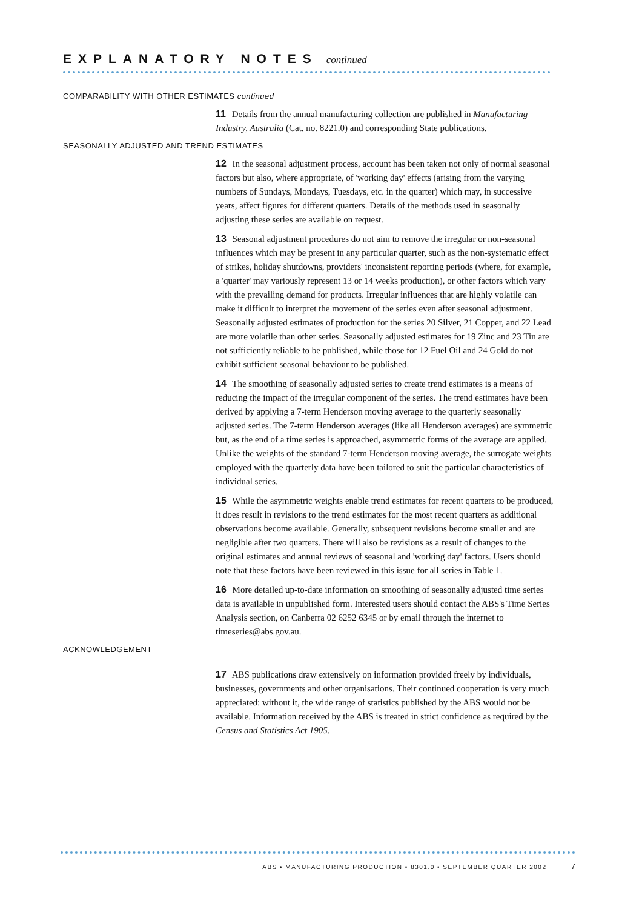EXPLANATORY NOTES continued
COMPARABILITY WITH OTHER ESTIMATES continued
11 Details from the annual manufacturing collection are published in Manufacturing Industry, Australia (Cat. no. 8221.0) and corresponding State publications.
SEASONALLY ADJUSTED AND TREND ESTIMATES
12 In the seasonal adjustment process, account has been taken not only of normal seasonal factors but also, where appropriate, of 'working day' effects (arising from the varying numbers of Sundays, Mondays, Tuesdays, etc. in the quarter) which may, in successive years, affect figures for different quarters. Details of the methods used in seasonally adjusting these series are available on request.
13 Seasonal adjustment procedures do not aim to remove the irregular or non-seasonal influences which may be present in any particular quarter, such as the non-systematic effect of strikes, holiday shutdowns, providers' inconsistent reporting periods (where, for example, a 'quarter' may variously represent 13 or 14 weeks production), or other factors which vary with the prevailing demand for products. Irregular influences that are highly volatile can make it difficult to interpret the movement of the series even after seasonal adjustment. Seasonally adjusted estimates of production for the series 20 Silver, 21 Copper, and 22 Lead are more volatile than other series. Seasonally adjusted estimates for 19 Zinc and 23 Tin are not sufficiently reliable to be published, while those for 12 Fuel Oil and 24 Gold do not exhibit sufficient seasonal behaviour to be published.
14 The smoothing of seasonally adjusted series to create trend estimates is a means of reducing the impact of the irregular component of the series. The trend estimates have been derived by applying a 7-term Henderson moving average to the quarterly seasonally adjusted series. The 7-term Henderson averages (like all Henderson averages) are symmetric but, as the end of a time series is approached, asymmetric forms of the average are applied. Unlike the weights of the standard 7-term Henderson moving average, the surrogate weights employed with the quarterly data have been tailored to suit the particular characteristics of individual series.
15 While the asymmetric weights enable trend estimates for recent quarters to be produced, it does result in revisions to the trend estimates for the most recent quarters as additional observations become available. Generally, subsequent revisions become smaller and are negligible after two quarters. There will also be revisions as a result of changes to the original estimates and annual reviews of seasonal and 'working day' factors. Users should note that these factors have been reviewed in this issue for all series in Table 1.
16 More detailed up-to-date information on smoothing of seasonally adjusted time series data is available in unpublished form. Interested users should contact the ABS's Time Series Analysis section, on Canberra 02 6252 6345 or by email through the internet to timeseries@abs.gov.au.
ACKNOWLEDGEMENT
17 ABS publications draw extensively on information provided freely by individuals, businesses, governments and other organisations. Their continued cooperation is very much appreciated: without it, the wide range of statistics published by the ABS would not be available. Information received by the ABS is treated in strict confidence as required by the Census and Statistics Act 1905.
ABS • MANUFACTURING PRODUCTION • 8301.0 • SEPTEMBER QUARTER 2002 7